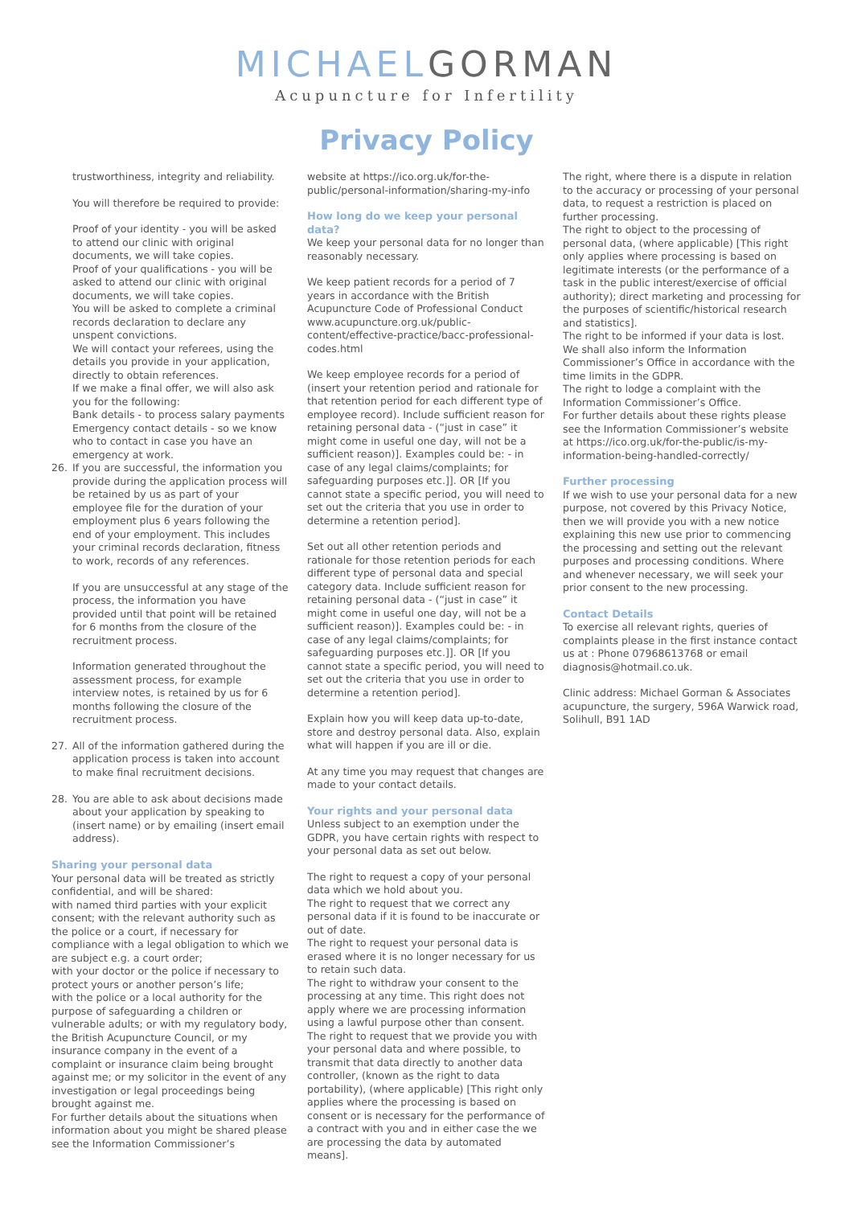MICHAEL GORMAN
Acupuncture for Infertility
Privacy Policy
trustworthiness, integrity and reliability.
You will therefore be required to provide:
Proof of your identity - you will be asked to attend our clinic with original documents, we will take copies.
Proof of your qualifications - you will be asked to attend our clinic with original documents, we will take copies.
You will be asked to complete a criminal records declaration to declare any unspent convictions.
We will contact your referees, using the details you provide in your application, directly to obtain references.
If we make a final offer, we will also ask you for the following:
Bank details - to process salary payments
Emergency contact details - so we know who to contact in case you have an emergency at work.
26. If you are successful, the information you provide during the application process will be retained by us as part of your employee file for the duration of your employment plus 6 years following the end of your employment. This includes your criminal records declaration, fitness to work, records of any references.
If you are unsuccessful at any stage of the process, the information you have provided until that point will be retained for 6 months from the closure of the recruitment process.
Information generated throughout the assessment process, for example interview notes, is retained by us for 6 months following the closure of the recruitment process.
27. All of the information gathered during the application process is taken into account to make final recruitment decisions.
28. You are able to ask about decisions made about your application by speaking to (insert name) or by emailing (insert email address).
Sharing your personal data
Your personal data will be treated as strictly confidential, and will be shared:
with named third parties with your explicit consent; with the relevant authority such as the police or a court, if necessary for compliance with a legal obligation to which we are subject e.g. a court order;
with your doctor or the police if necessary to protect yours or another person’s life;
with the police or a local authority for the purpose of safeguarding a children or vulnerable adults; or with my regulatory body, the British Acupuncture Council, or my insurance company in the event of a complaint or insurance claim being brought against me; or my solicitor in the event of any investigation or legal proceedings being brought against me.
For further details about the situations when information about you might be shared please see the Information Commissioner’s
website at https://ico.org.uk/for-the-public/personal-information/sharing-my-info
How long do we keep your personal data?
We keep your personal data for no longer than reasonably necessary.
We keep patient records for a period of 7 years in accordance with the British Acupuncture Code of Professional Conduct www.acupuncture.org.uk/public-content/effective-practice/bacc-professional-codes.html
We keep employee records for a period of (insert your retention period and rationale for that retention period for each different type of employee record). Include sufficient reason for retaining personal data - (“just in case” it might come in useful one day, will not be a sufficient reason)]. Examples could be: - in case of any legal claims/complaints; for safeguarding purposes etc.]]. OR [If you cannot state a specific period, you will need to set out the criteria that you use in order to determine a retention period].
Set out all other retention periods and rationale for those retention periods for each different type of personal data and special category data. Include sufficient reason for retaining personal data - (“just in case” it might come in useful one day, will not be a sufficient reason)]. Examples could be: - in case of any legal claims/complaints; for safeguarding purposes etc.]]. OR [If you cannot state a specific period, you will need to set out the criteria that you use in order to determine a retention period].
Explain how you will keep data up-to-date, store and destroy personal data. Also, explain what will happen if you are ill or die.
At any time you may request that changes are made to your contact details.
Your rights and your personal data
Unless subject to an exemption under the GDPR, you have certain rights with respect to your personal data as set out below.
The right to request a copy of your personal data which we hold about you.
The right to request that we correct any personal data if it is found to be inaccurate or out of date.
The right to request your personal data is erased where it is no longer necessary for us to retain such data.
The right to withdraw your consent to the processing at any time. This right does not apply where we are processing information using a lawful purpose other than consent.
The right to request that we provide you with your personal data and where possible, to transmit that data directly to another data controller, (known as the right to data portability), (where applicable) [This right only applies where the processing is based on consent or is necessary for the performance of a contract with you and in either case the we are processing the data by automated means].
The right, where there is a dispute in relation to the accuracy or processing of your personal data, to request a restriction is placed on further processing.
The right to object to the processing of personal data, (where applicable) [This right only applies where processing is based on legitimate interests (or the performance of a task in the public interest/exercise of official authority); direct marketing and processing for the purposes of scientific/historical research and statistics].
The right to be informed if your data is lost. We shall also inform the Information Commissioner’s Office in accordance with the time limits in the GDPR.
The right to lodge a complaint with the Information Commissioner’s Office.
For further details about these rights please see the Information Commissioner’s website at https://ico.org.uk/for-the-public/is-my-information-being-handled-correctly/
Further processing
If we wish to use your personal data for a new purpose, not covered by this Privacy Notice, then we will provide you with a new notice explaining this new use prior to commencing the processing and setting out the relevant purposes and processing conditions. Where and whenever necessary, we will seek your prior consent to the new processing.
Contact Details
To exercise all relevant rights, queries of complaints please in the first instance contact us at : Phone 07968613768 or email diagnosis@hotmail.co.uk.
Clinic address: Michael Gorman & Associates acupuncture, the surgery, 596A Warwick road, Solihull, B91 1AD